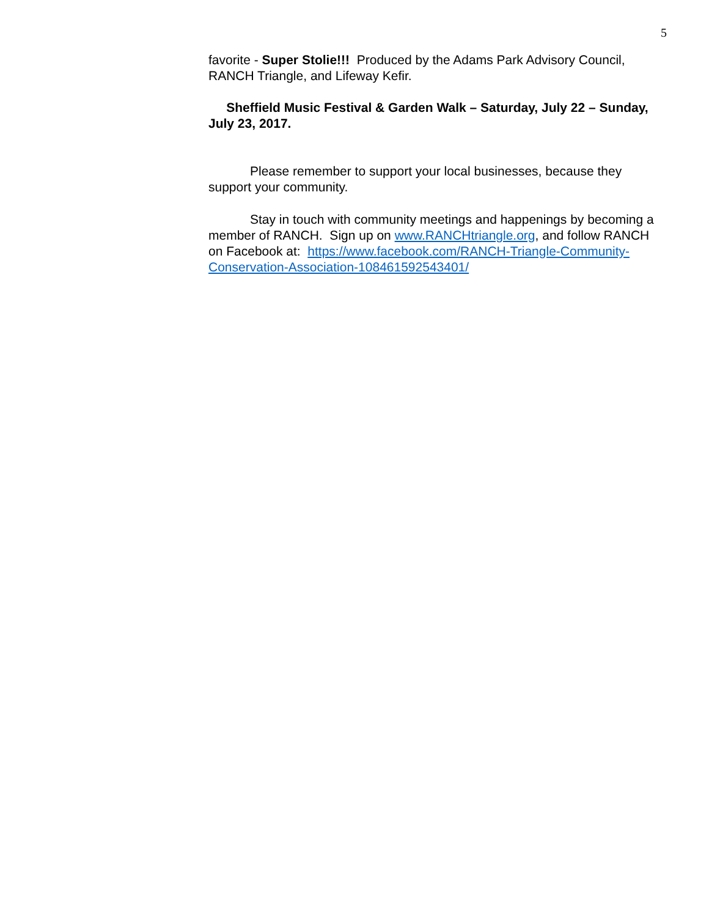5
favorite - Super Stolie!!! Produced by the Adams Park Advisory Council, RANCH Triangle, and Lifeway Kefir.
Sheffield Music Festival & Garden Walk – Saturday, July 22 – Sunday, July 23, 2017.
Please remember to support your local businesses, because they support your community.
Stay in touch with community meetings and happenings by becoming a member of RANCH. Sign up on www.RANCHtriangle.org, and follow RANCH on Facebook at: https://www.facebook.com/RANCH-Triangle-Community-Conservation-Association-108461592543401/